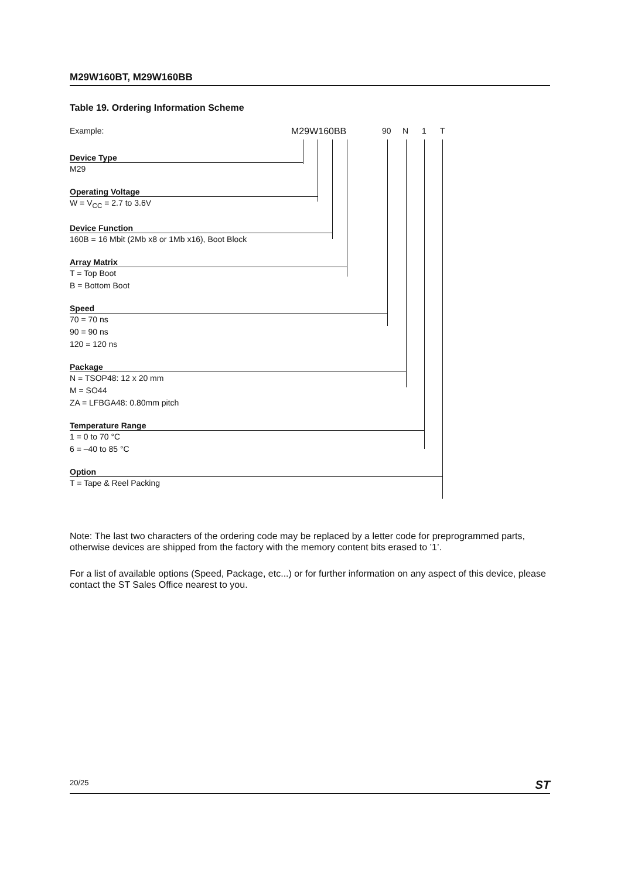M29W160BT, M29W160BB
Table 19. Ordering Information Scheme
Example: M29W160BB 90 N 1 T
Device Type
M29
Operating Voltage
W = V<sub>CC</sub> = 2.7 to 3.6V
Device Function
160B = 16 Mbit (2Mb x8 or 1Mb x16), Boot Block
Array Matrix
T = Top Boot
B = Bottom Boot
Speed
70 = 70 ns
90 = 90 ns
120 = 120 ns
Package
N = TSOP48: 12 x 20 mm
M = SO44
ZA = LFBGA48: 0.80mm pitch
Temperature Range
1 = 0 to 70 °C
6 = –40 to 85 °C
Option
T = Tape & Reel Packing
Note: The last two characters of the ordering code may be replaced by a letter code for preprogrammed parts, otherwise devices are shipped from the factory with the memory content bits erased to ’1’.
For a list of available options (Speed, Package, etc...) or for further information on any aspect of this device, please contact the ST Sales Office nearest to you.
20/25 ST